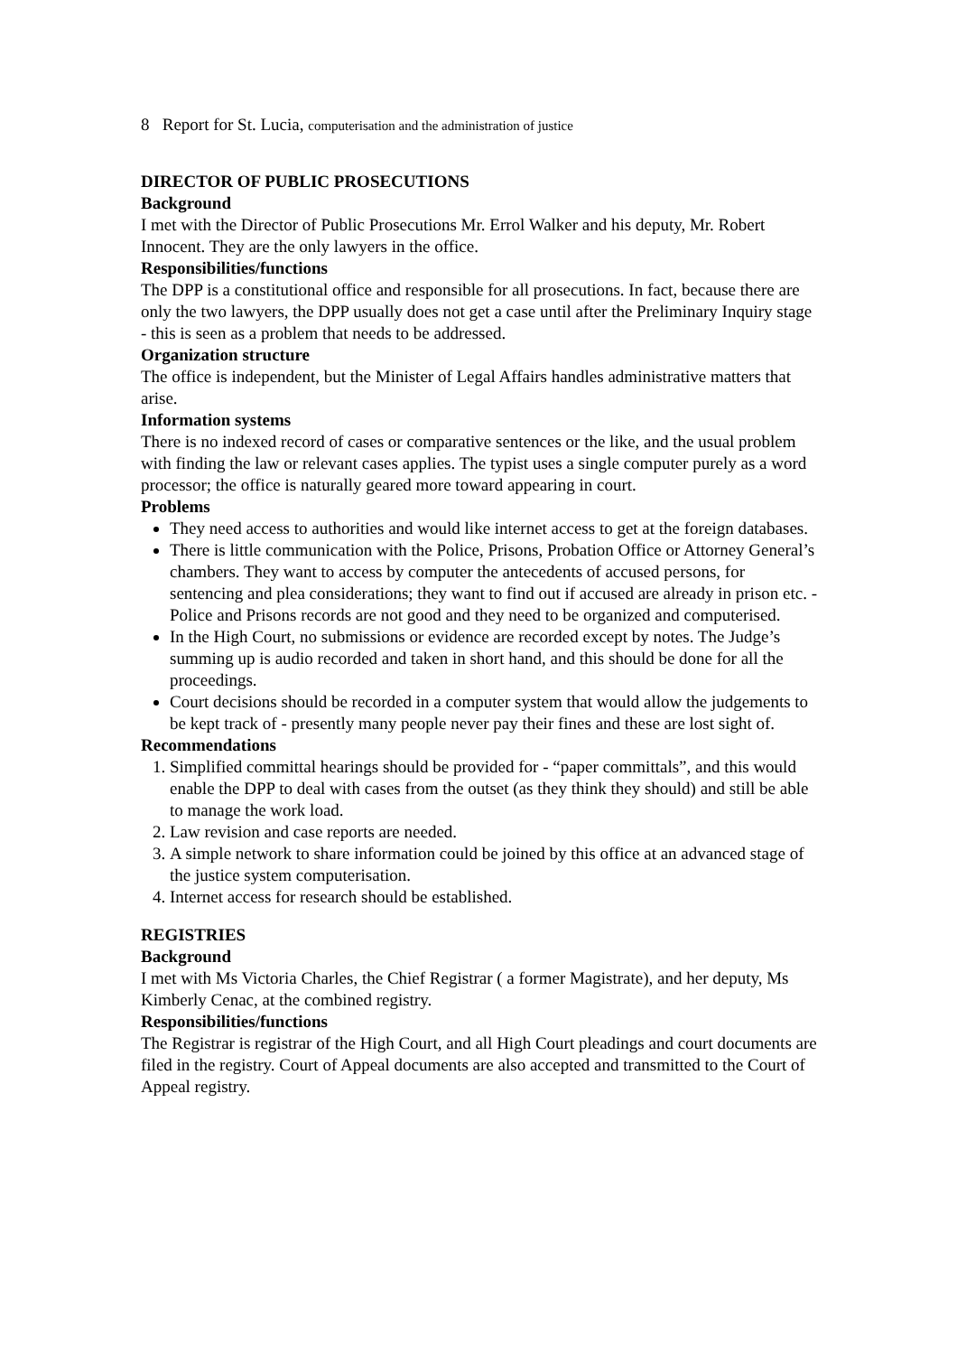8 Report for St. Lucia, computerisation and the administration of justice
DIRECTOR OF PUBLIC PROSECUTIONS
Background
I met with the Director of Public Prosecutions Mr. Errol Walker and his deputy, Mr. Robert Innocent. They are the only lawyers in the office.
Responsibilities/functions
The DPP is a constitutional office and responsible for all prosecutions. In fact, because there are only the two lawyers, the DPP usually does not get a case until after the Preliminary Inquiry stage - this is seen as a problem that needs to be addressed.
Organization structure
The office is independent, but the Minister of Legal Affairs handles administrative matters that arise.
Information systems
There is no indexed record of cases or comparative sentences or the like, and the usual problem with finding the law or relevant cases applies. The typist uses a single computer purely as a word processor; the office is naturally geared more toward appearing in court.
Problems
They need access to authorities and would like internet access to get at the foreign databases.
There is little communication with the Police, Prisons, Probation Office or Attorney General’s chambers. They want to access by computer the antecedents of accused persons, for sentencing and plea considerations; they want to find out if accused are already in prison etc. - Police and Prisons records are not good and they need to be organized and computerised.
In the High Court, no submissions or evidence are recorded except by notes. The Judge’s summing up is audio recorded and taken in short hand, and this should be done for all the proceedings.
Court decisions should be recorded in a computer system that would allow the judgements to be kept track of - presently many people never pay their fines and these are lost sight of.
Recommendations
1. Simplified committal hearings should be provided for - “paper committals”, and this would enable the DPP to deal with cases from the outset (as they think they should) and still be able to manage the work load.
2. Law revision and case reports are needed.
3. A simple network to share information could be joined by this office at an advanced stage of the justice system computerisation.
4. Internet access for research should be established.
REGISTRIES
Background
I met with Ms Victoria Charles, the Chief Registrar ( a former Magistrate), and her deputy, Ms Kimberly Cenac, at the combined registry.
Responsibilities/functions
The Registrar is registrar of the High Court, and all High Court pleadings and court documents are filed in the registry. Court of Appeal documents are also accepted and transmitted to the Court of Appeal registry.